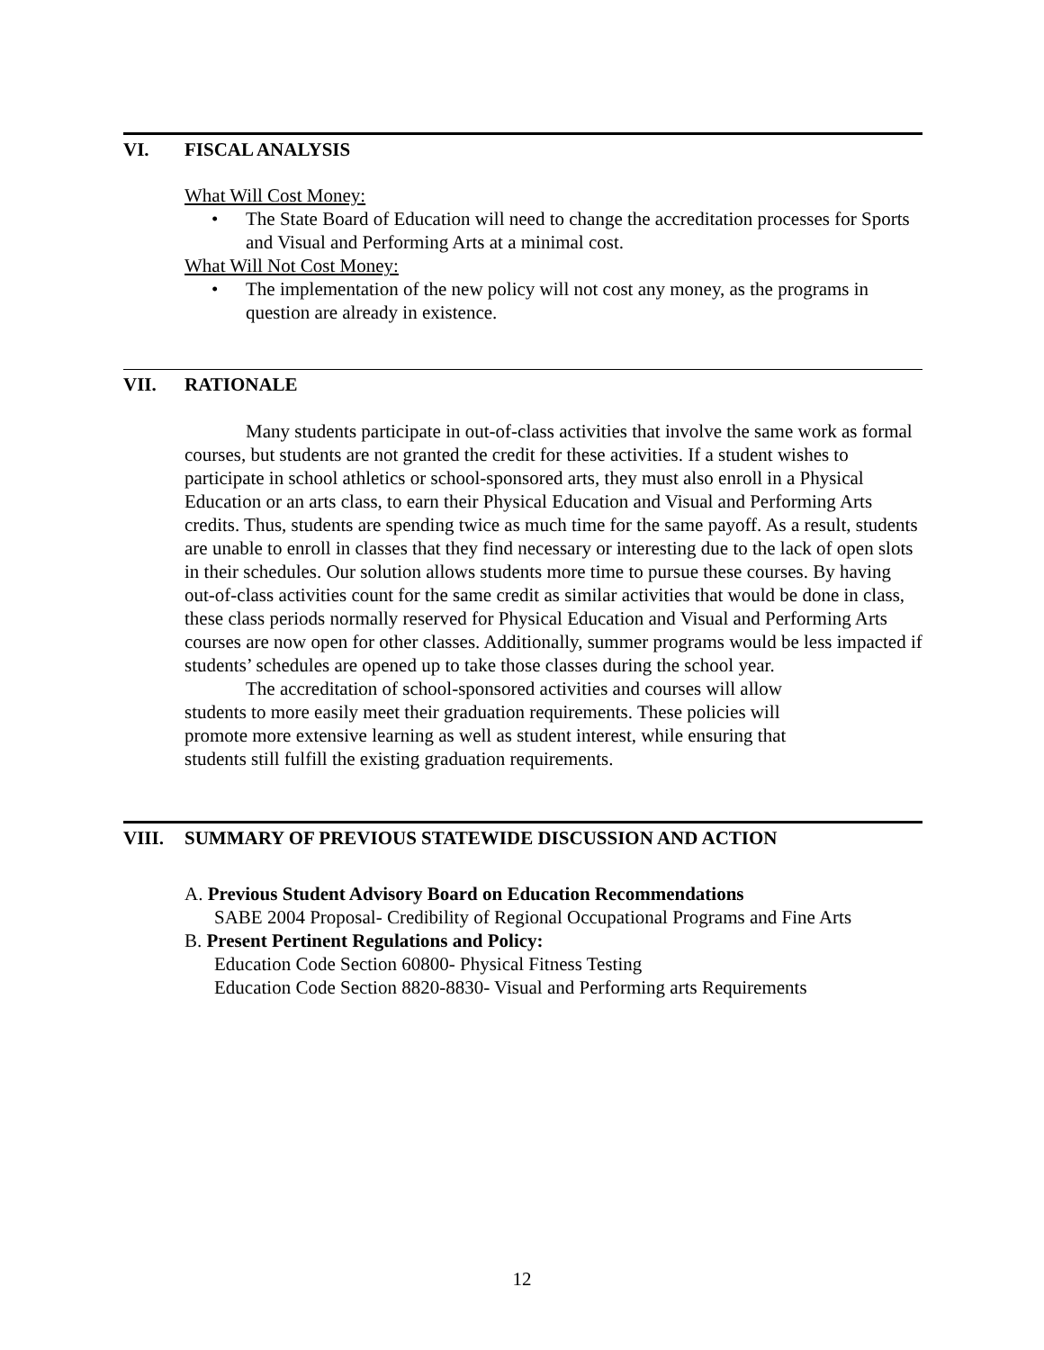VI. FISCAL ANALYSIS
What Will Cost Money:
• The State Board of Education will need to change the accreditation processes for Sports and Visual and Performing Arts at a minimal cost.
What Will Not Cost Money:
• The implementation of the new policy will not cost any money, as the programs in question are already in existence.
VII. RATIONALE
Many students participate in out-of-class activities that involve the same work as formal courses, but students are not granted the credit for these activities. If a student wishes to participate in school athletics or school-sponsored arts, they must also enroll in a Physical Education or an arts class, to earn their Physical Education and Visual and Performing Arts credits. Thus, students are spending twice as much time for the same payoff. As a result, students are unable to enroll in classes that they find necessary or interesting due to the lack of open slots in their schedules. Our solution allows students more time to pursue these courses. By having out-of-class activities count for the same credit as similar activities that would be done in class, these class periods normally reserved for Physical Education and Visual and Performing Arts courses are now open for other classes. Additionally, summer programs would be less impacted if students’ schedules are opened up to take those classes during the school year.
The accreditation of school-sponsored activities and courses will allow students to more easily meet their graduation requirements. These policies will promote more extensive learning as well as student interest, while ensuring that students still fulfill the existing graduation requirements.
VIII. SUMMARY OF PREVIOUS STATEWIDE DISCUSSION AND ACTION
A. Previous Student Advisory Board on Education Recommendations
SABE 2004 Proposal- Credibility of Regional Occupational Programs and Fine Arts
B. Present Pertinent Regulations and Policy:
Education Code Section 60800- Physical Fitness Testing
Education Code Section 8820-8830- Visual and Performing arts Requirements
12